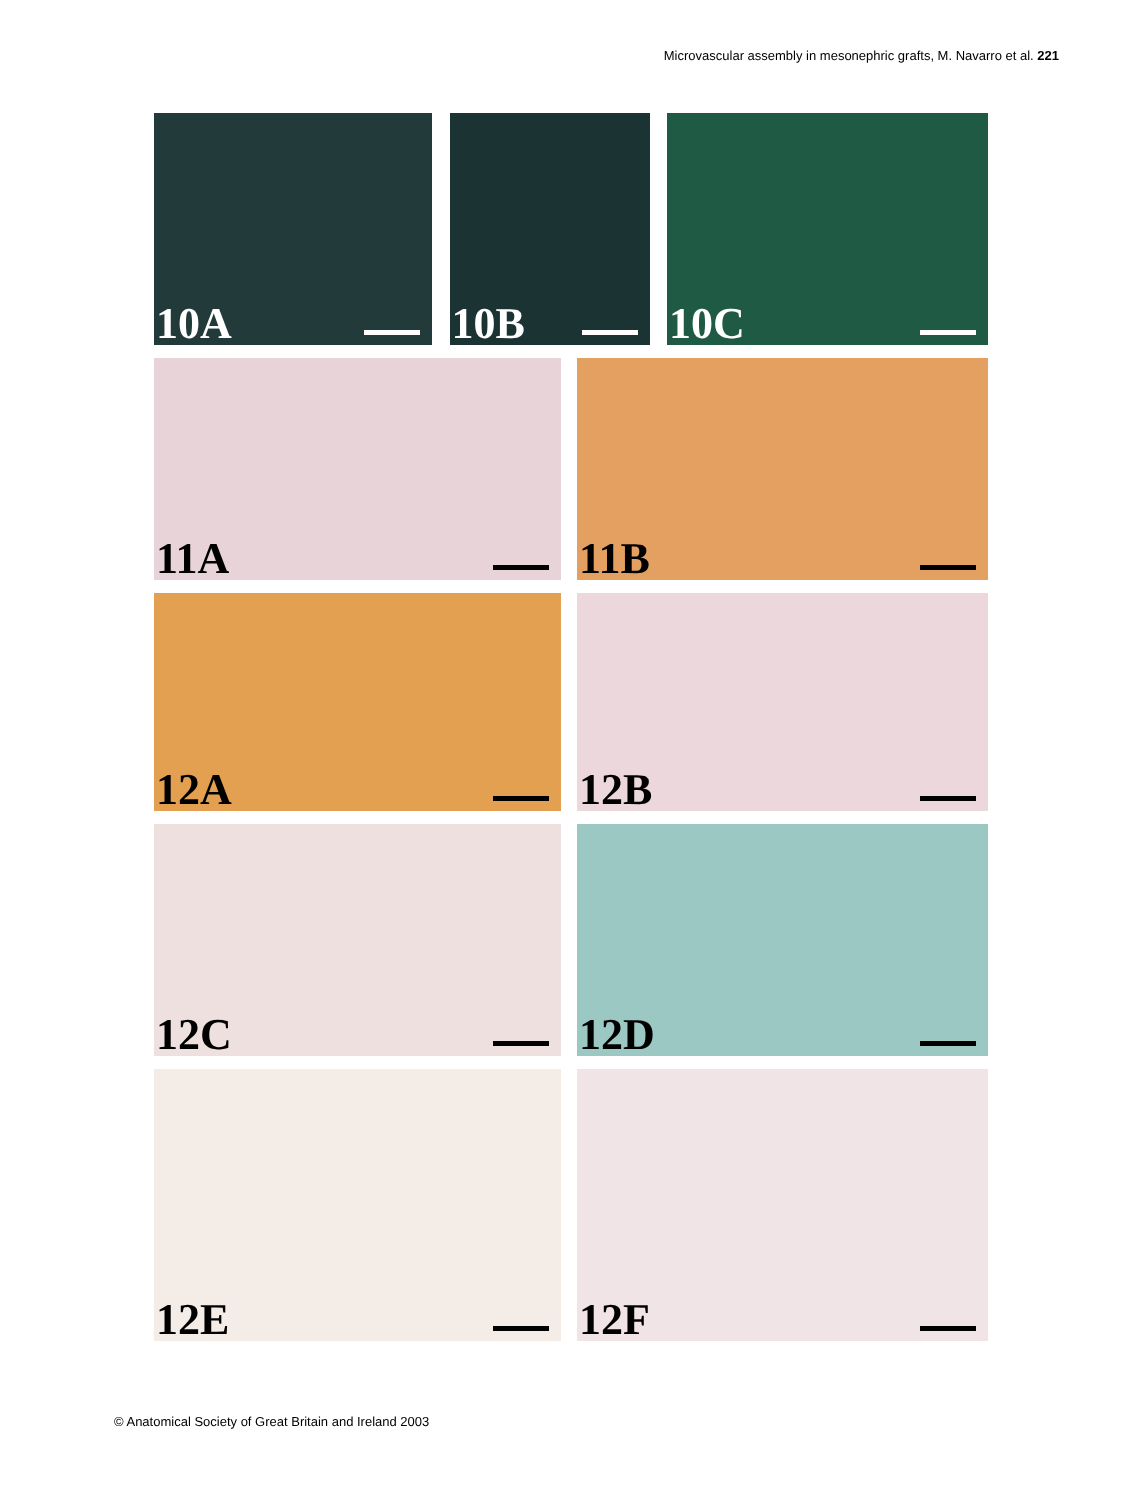Microvascular assembly in mesonephric grafts, M. Navarro et al. 221
10A
10B
10C
11A
11B
12A
12B
12C
12D
12E
12F
© Anatomical Society of Great Britain and Ireland 2003